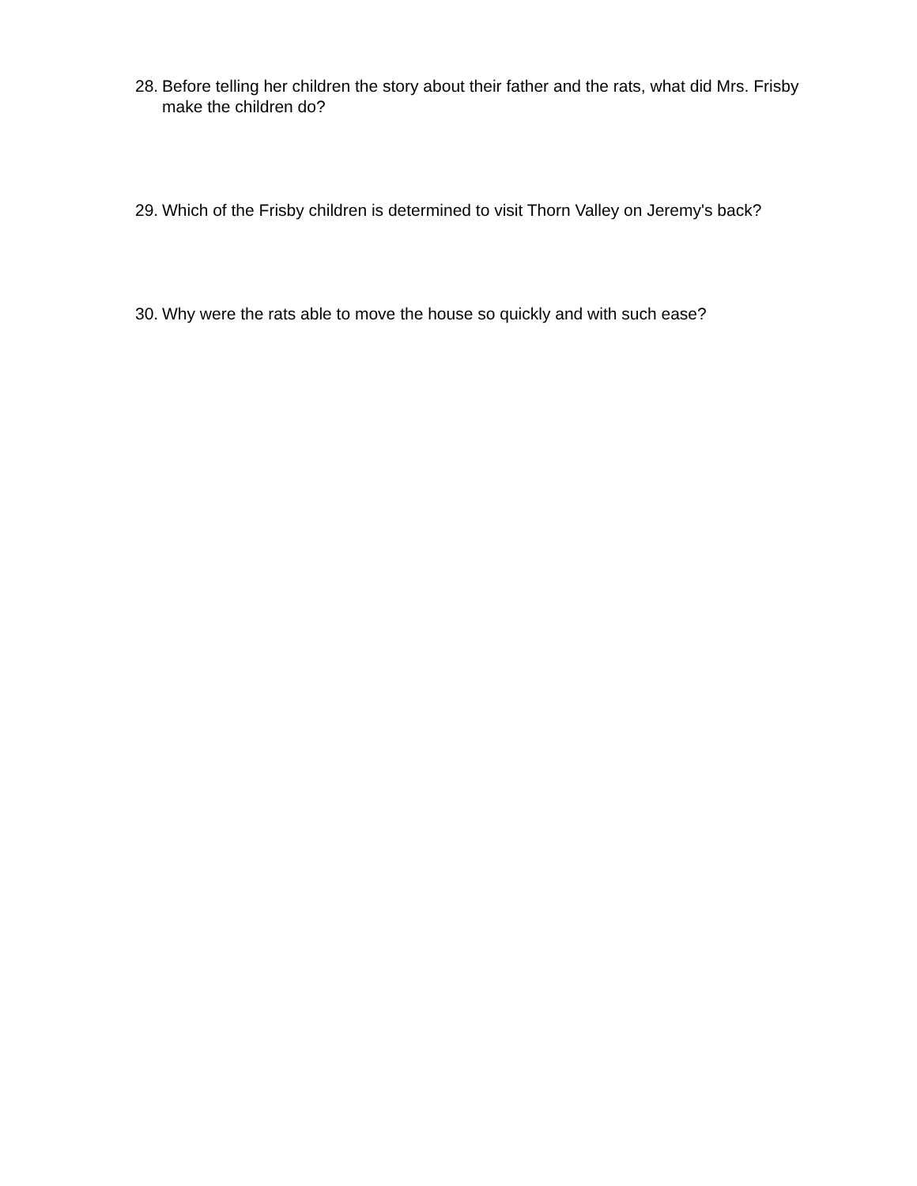28. Before telling her children the story about their father and the rats, what did Mrs. Frisby make the children do?
29. Which of the Frisby children is determined to visit Thorn Valley on Jeremy's back?
30. Why were the rats able to move the house so quickly and with such ease?